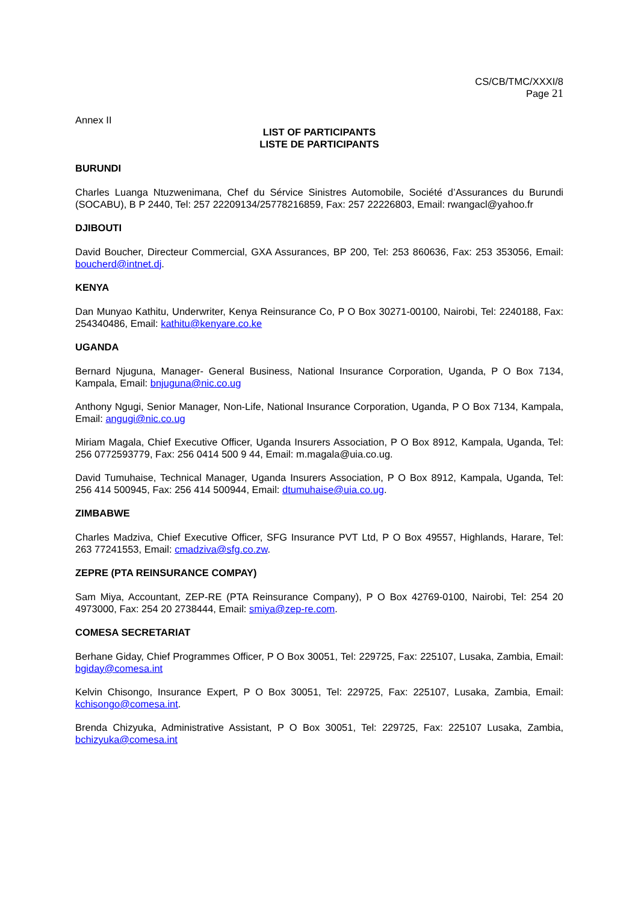CS/CB/TMC/XXXI/8
Page 21
Annex II
LIST OF PARTICIPANTS
LISTE DE PARTICIPANTS
BURUNDI
Charles Luanga Ntuzwenimana, Chef du Sérvice Sinistres Automobile, Société d’Assurances du Burundi (SOCABU), B P 2440, Tel: 257 22209134/25778216859, Fax: 257 22226803, Email: rwangacl@yahoo.fr
DJIBOUTI
David Boucher, Directeur Commercial, GXA Assurances, BP 200, Tel: 253 860636, Fax: 253 353056, Email: boucherd@intnet.dj.
KENYA
Dan Munyao Kathitu, Underwriter, Kenya Reinsurance Co, P O Box 30271-00100, Nairobi, Tel: 2240188, Fax: 254340486, Email: kathitu@kenyare.co.ke
UGANDA
Bernard Njuguna, Manager- General Business, National Insurance Corporation, Uganda, P O Box 7134, Kampala, Email: bnjuguna@nic.co.ug
Anthony Ngugi, Senior Manager, Non-Life, National Insurance Corporation, Uganda, P O Box 7134, Kampala, Email: angugi@nic.co.ug
Miriam Magala, Chief Executive Officer, Uganda Insurers Association, P O Box 8912, Kampala, Uganda, Tel: 256 0772593779, Fax: 256 0414 500 9 44, Email: m.magala@uia.co.ug.
David Tumuhaise, Technical Manager, Uganda Insurers Association, P O Box 8912, Kampala, Uganda, Tel: 256 414 500945, Fax: 256 414 500944, Email: dtumuhaise@uia.co.ug.
ZIMBABWE
Charles Madziva, Chief Executive Officer, SFG Insurance PVT Ltd, P O Box 49557, Highlands, Harare, Tel: 263 77241553, Email: cmadziva@sfg.co.zw.
ZEPRE (PTA REINSURANCE COMPAY)
Sam Miya, Accountant, ZEP-RE (PTA Reinsurance Company), P O Box 42769-0100, Nairobi, Tel: 254 20 4973000, Fax: 254 20 2738444, Email: smiya@zep-re.com.
COMESA SECRETARIAT
Berhane Giday, Chief Programmes Officer, P O Box 30051, Tel: 229725, Fax: 225107, Lusaka, Zambia, Email: bgiday@comesa.int
Kelvin Chisongo, Insurance Expert, P O Box 30051, Tel: 229725, Fax: 225107, Lusaka, Zambia, Email: kchisongo@comesa.int.
Brenda Chizyuka, Administrative Assistant, P O Box 30051, Tel: 229725, Fax: 225107 Lusaka, Zambia, bchizyuka@comesa.int